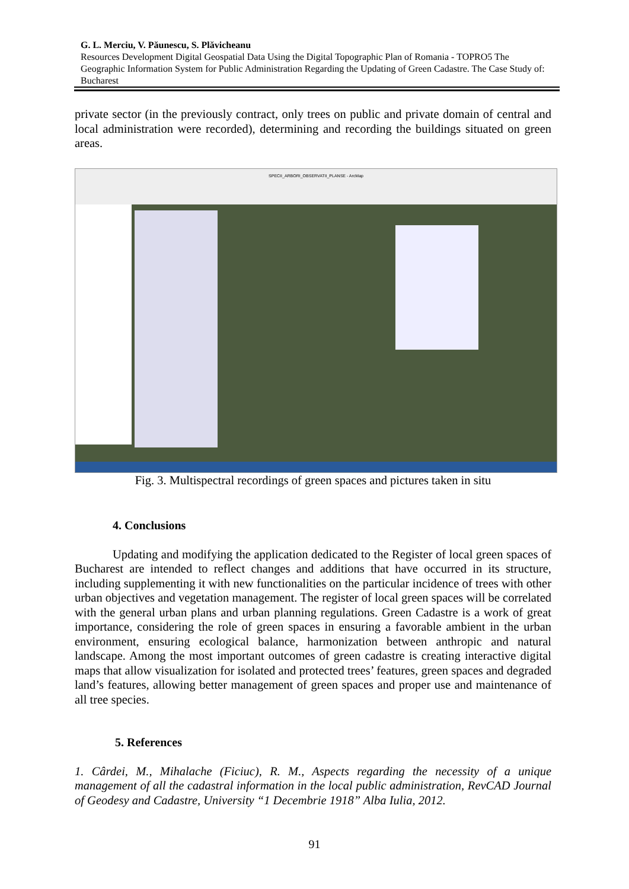G. L. Merciu, V. Păunescu, S. Plăvicheanu
Resources Development Digital Geospatial Data Using the Digital Topographic Plan of Romania - TOPRO5 The Geographic Information System for Public Administration Regarding the Updating of Green Cadastre. The Case Study of: Bucharest
private sector (in the previously contract, only trees on public and private domain of central and local administration were recorded), determining and recording the buildings situated on green areas.
SPECII_ARBORI_OBSERVATII_PLANSE - ArcMap
Fig. 3. Multispectral recordings of green spaces and pictures taken in situ
4. Conclusions
Updating and modifying the application dedicated to the Register of local green spaces of Bucharest are intended to reflect changes and additions that have occurred in its structure, including supplementing it with new functionalities on the particular incidence of trees with other urban objectives and vegetation management. The register of local green spaces will be correlated with the general urban plans and urban planning regulations. Green Cadastre is a work of great importance, considering the role of green spaces in ensuring a favorable ambient in the urban environment, ensuring ecological balance, harmonization between anthropic and natural landscape. Among the most important outcomes of green cadastre is creating interactive digital maps that allow visualization for isolated and protected trees’ features, green spaces and degraded land’s features, allowing better management of green spaces and proper use and maintenance of all tree species.
5. References
1. Cârdei, M., Mihalache (Ficiuc), R. M., Aspects regarding the necessity of a unique management of all the cadastral information in the local public administration, RevCAD Journal of Geodesy and Cadastre, University “1 Decembrie 1918” Alba Iulia, 2012.
91